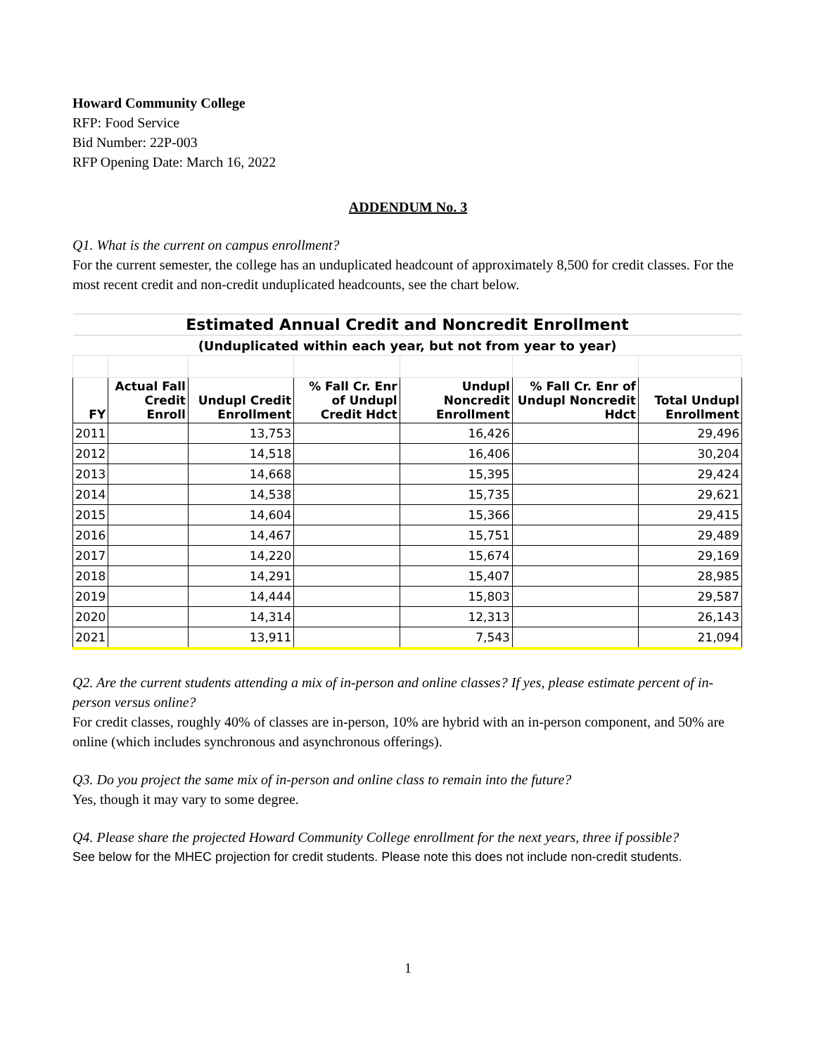Howard Community College
RFP: Food Service
Bid Number: 22P-003
RFP Opening Date: March 16, 2022
ADDENDUM No. 3
Q1. What is the current on campus enrollment?
For the current semester, the college has an unduplicated headcount of approximately 8,500 for credit classes. For the most recent credit and non-credit unduplicated headcounts, see the chart below.
| Estimated Annual Credit and Noncredit Enrollment | | | | | | |
| (Unduplicated within each year, but not from year to year) | | | | | | |
| FY | Actual Fall Credit Enroll | Undupl Credit Enrollment | % Fall Cr. Enr of Undupl Credit Hdct | Undupl Noncredit Enrollment | % Fall Cr. Enr of Undupl Noncredit Hdct | Total Undupl Enrollment |
| 2011 | | 13,753 | | 16,426 | | 29,496 |
| 2012 | | 14,518 | | 16,406 | | 30,204 |
| 2013 | | 14,668 | | 15,395 | | 29,424 |
| 2014 | | 14,538 | | 15,735 | | 29,621 |
| 2015 | | 14,604 | | 15,366 | | 29,415 |
| 2016 | | 14,467 | | 15,751 | | 29,489 |
| 2017 | | 14,220 | | 15,674 | | 29,169 |
| 2018 | | 14,291 | | 15,407 | | 28,985 |
| 2019 | | 14,444 | | 15,803 | | 29,587 |
| 2020 | | 14,314 | | 12,313 | | 26,143 |
| 2021 | | 13,911 | | 7,543 | | 21,094 |
Q2. Are the current students attending a mix of in-person and online classes? If yes, please estimate percent of in-person versus online?
For credit classes, roughly 40% of classes are in-person, 10% are hybrid with an in-person component, and 50% are online (which includes synchronous and asynchronous offerings).
Q3. Do you project the same mix of in-person and online class to remain into the future?
Yes, though it may vary to some degree.
Q4. Please share the projected Howard Community College enrollment for the next years, three if possible?
See below for the MHEC projection for credit students. Please note this does not include non-credit students.
1